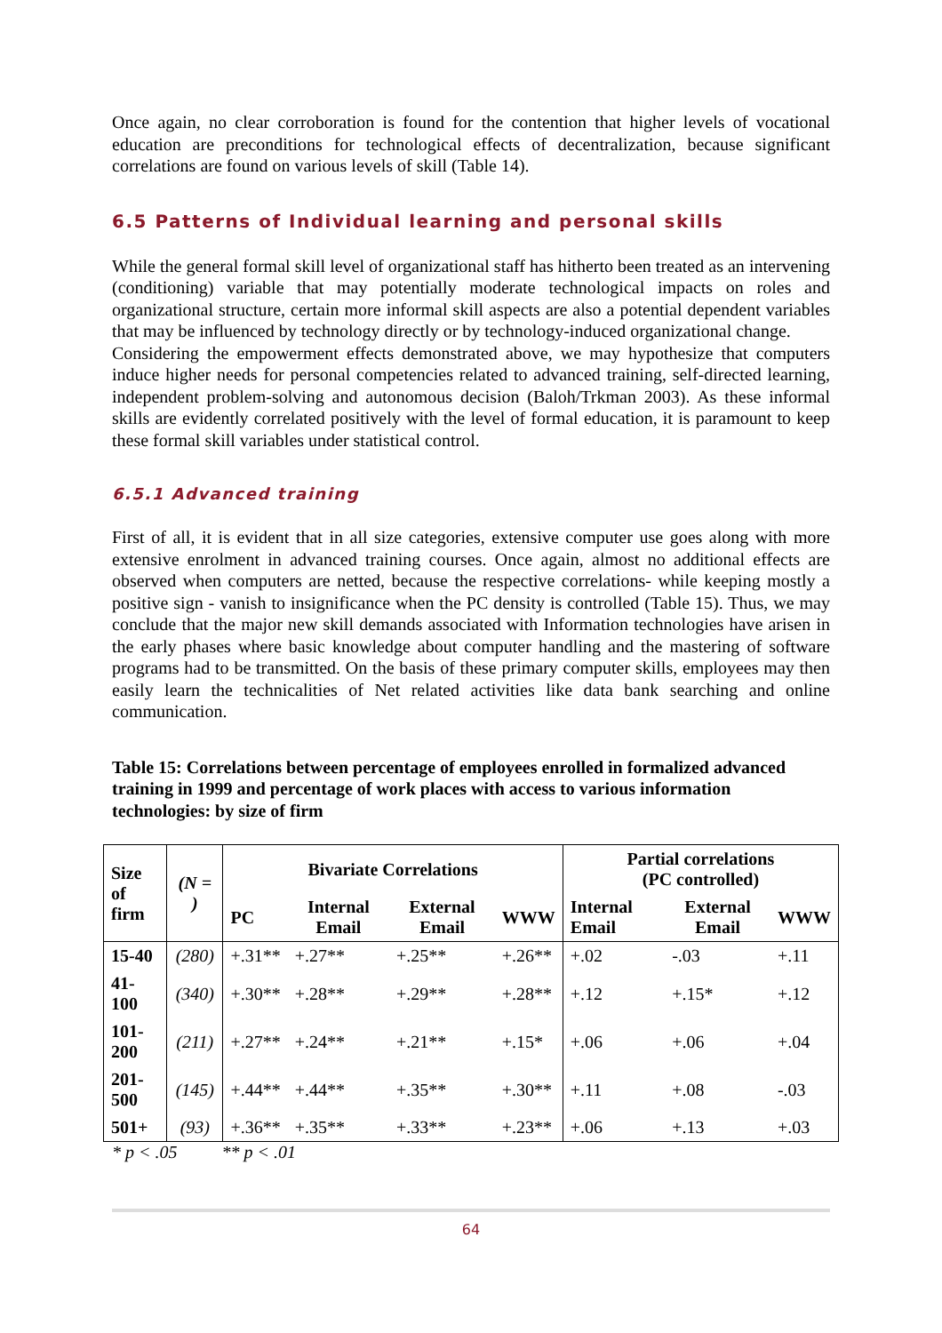Once again, no clear corroboration is found for the contention that higher levels of vocational education are preconditions for technological effects of decentralization, because significant correlations are found on various levels of skill (Table 14).
6.5 Patterns of Individual learning and personal skills
While the general formal skill level of organizational staff has hitherto been treated as an intervening (conditioning) variable that may potentially moderate technological impacts on roles and organizational structure, certain more informal skill aspects are also a potential dependent variables that may be influenced by technology directly or by technology-induced organizational change.
Considering the empowerment effects demonstrated above, we may hypothesize that computers induce higher needs for personal competencies related to advanced training, self-directed learning, independent problem-solving and autonomous decision (Baloh/Trkman 2003). As these informal skills are evidently correlated positively with the level of formal education, it is paramount to keep these formal skill variables under statistical control.
6.5.1 Advanced training
First of all, it is evident that in all size categories, extensive computer use goes along with more extensive enrolment in advanced training courses. Once again, almost no additional effects are observed when computers are netted, because the respective correlations- while keeping mostly a positive sign - vanish to insignificance when the PC density is controlled (Table 15). Thus, we may conclude that the major new skill demands associated with Information technologies have arisen in the early phases where basic knowledge about computer handling and the mastering of software programs had to be transmitted. On the basis of these primary computer skills, employees may then easily learn the technicalities of Net related activities like data bank searching and online communication.
Table 15: Correlations between percentage of employees enrolled in formalized advanced training in 1999 and percentage of work places with access to various information technologies: by size of firm
| Size of firm | (N = ) | Bivariate Correlations | | | | Partial correlations (PC controlled) | | |
| --- | --- | --- | --- | --- | --- | --- | --- | --- |
| | | PC | Internal Email | External Email | WWW | Internal Email | External Email | WWW |
| 15-40 | (280) | +.31** | +.27** | +.25** | +.26** | +.02 | -.03 | +.11 |
| 41-100 | (340) | +.30** | +.28** | +.29** | +.28** | +.12 | +.15* | +.12 |
| 101-200 | (211) | +.27** | +.24** | +.21** | +.15* | +.06 | +.06 | +.04 |
| 201-500 | (145) | +.44** | +.44** | +.35** | +.30** | +.11 | +.08 | -.03 |
| 501+ | (93) | +.36** | +.35** | +.33** | +.23** | +.06 | +.13 | +.03 |
* p < .05 ** p < .01
64